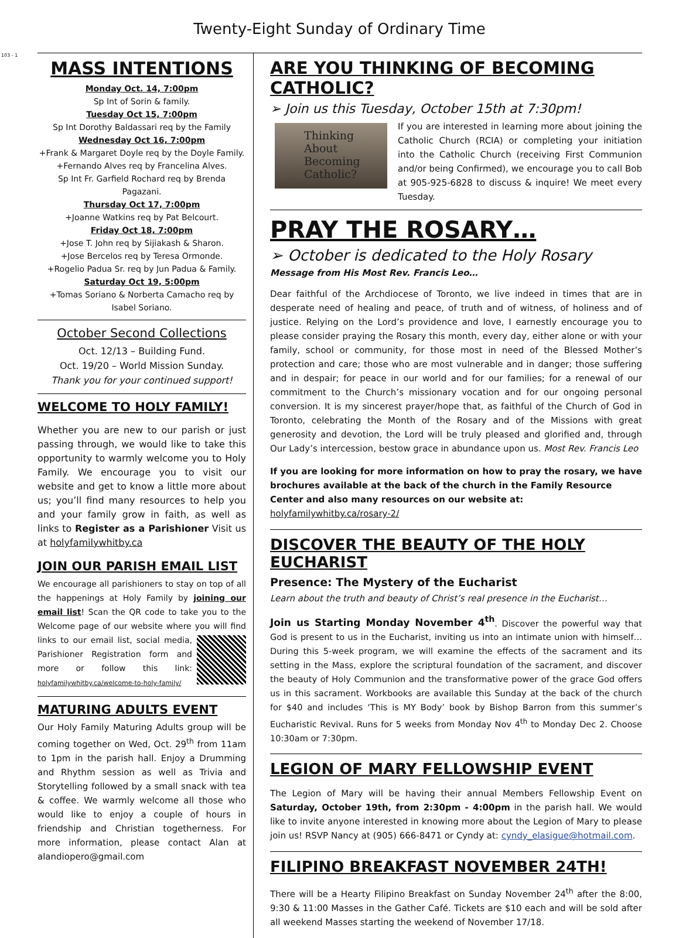103 - 1
Twenty-Eight Sunday of Ordinary Time
MASS INTENTIONS
Monday Oct. 14, 7:00pm
Sp Int of Sorin & family.
Tuesday Oct 15, 7:00pm
Sp Int Dorothy Baldassari req by the Family
Wednesday Oct 16, 7:00pm
+Frank & Margaret Doyle req by the Doyle Family.
+Fernando Alves req by Francelina Alves.
Sp Int Fr. Garfield Rochard req by Brenda Pagazani.
Thursday Oct 17, 7:00pm
+Joanne Watkins req by Pat Belcourt.
Friday Oct 18, 7:00pm
+Jose T. John req by Sijiakash & Sharon.
+Jose Bercelos req by Teresa Ormonde.
+Rogelio Padua Sr. req by Jun Padua & Family.
Saturday Oct 19, 5:00pm
+Tomas Soriano & Norberta Camacho req by Isabel Soriano.
October Second Collections
Oct. 12/13 – Building Fund.
Oct. 19/20 – World Mission Sunday.
Thank you for your continued support!
WELCOME TO HOLY FAMILY!
Whether you are new to our parish or just passing through, we would like to take this opportunity to warmly welcome you to Holy Family. We encourage you to visit our website and get to know a little more about us; you’ll find many resources to help you and your family grow in faith, as well as links to Register as a Parishioner Visit us at holyfamilywhitby.ca
JOIN OUR PARISH EMAIL LIST
We encourage all parishioners to stay on top of all the happenings at Holy Family by joining our email list! Scan the QR code to take you to the Welcome page of our website where you will find links to our email list, social media, Parishioner Registration form and more or follow this link: holyfamilywhitby.ca/welcome-to-holy-family/
MATURING ADULTS EVENT
Our Holy Family Maturing Adults group will be coming together on Wed, Oct. 29<sup>th</sup> from 11am to 1pm in the parish hall. Enjoy a Drumming and Rhythm session as well as Trivia and Storytelling followed by a small snack with tea & coffee. We warmly welcome all those who would like to enjoy a couple of hours in friendship and Christian togetherness. For more information, please contact Alan at alandiopero@gmail.com
ARE YOU THINKING OF BECOMING CATHOLIC?
➢ Join us this Tuesday, October 15th at 7:30pm!
Thinking
About Becoming
Catholic?
If you are interested in learning more about joining the Catholic Church (RCIA) or completing your initiation into the Catholic Church (receiving First Communion and/or being Confirmed), we encourage you to call Bob at 905-925-6828 to discuss & inquire! We meet every Tuesday.
PRAY THE ROSARY…
➢ October is dedicated to the Holy Rosary
Message from His Most Rev. Francis Leo…
Dear faithful of the Archdiocese of Toronto, we live indeed in times that are in desperate need of healing and peace, of truth and of witness, of holiness and of justice. Relying on the Lord’s providence and love, I earnestly encourage you to please consider praying the Rosary this month, every day, either alone or with your family, school or community, for those most in need of the Blessed Mother’s protection and care; those who are most vulnerable and in danger; those suffering and in despair; for peace in our world and for our families; for a renewal of our commitment to the Church’s missionary vocation and for our ongoing personal conversion. It is my sincerest prayer/hope that, as faithful of the Church of God in Toronto, celebrating the Month of the Rosary and of the Missions with great generosity and devotion, the Lord will be truly pleased and glorified and, through Our Lady’s intercession, bestow grace in abundance upon us. Most Rev. Francis Leo
If you are looking for more information on how to pray the rosary, we have brochures available at the back of the church in the Family Resource Center and also many resources on our website at: holyfamilywhitby.ca/rosary-2/
DISCOVER THE BEAUTY OF THE HOLY EUCHARIST
Presence: The Mystery of the Eucharist
Learn about the truth and beauty of Christ’s real presence in the Eucharist…
Join us Starting Monday November 4<sup>th</sup>. Discover the powerful way that God is present to us in the Eucharist, inviting us into an intimate union with himself… During this 5-week program, we will examine the effects of the sacrament and its setting in the Mass, explore the scriptural foundation of the sacrament, and discover the beauty of Holy Communion and the transformative power of the grace God offers us in this sacrament. Workbooks are available this Sunday at the back of the church for $40 and includes ‘This is MY Body’ book by Bishop Barron from this summer’s Eucharistic Revival. Runs for 5 weeks from Monday Nov 4<sup>th</sup> to Monday Dec 2. Choose 10:30am or 7:30pm.
LEGION OF MARY FELLOWSHIP EVENT
The Legion of Mary will be having their annual Members Fellowship Event on Saturday, October 19th, from 2:30pm - 4:00pm in the parish hall. We would like to invite anyone interested in knowing more about the Legion of Mary to please join us! RSVP Nancy at (905) 666-8471 or Cyndy at: cyndy_elasigue@hotmail.com.
FILIPINO BREAKFAST NOVEMBER 24TH!
There will be a Hearty Filipino Breakfast on Sunday November 24<sup>th</sup> after the 8:00, 9:30 & 11:00 Masses in the Gather Café. Tickets are $10 each and will be sold after all weekend Masses starting the weekend of November 17/18.